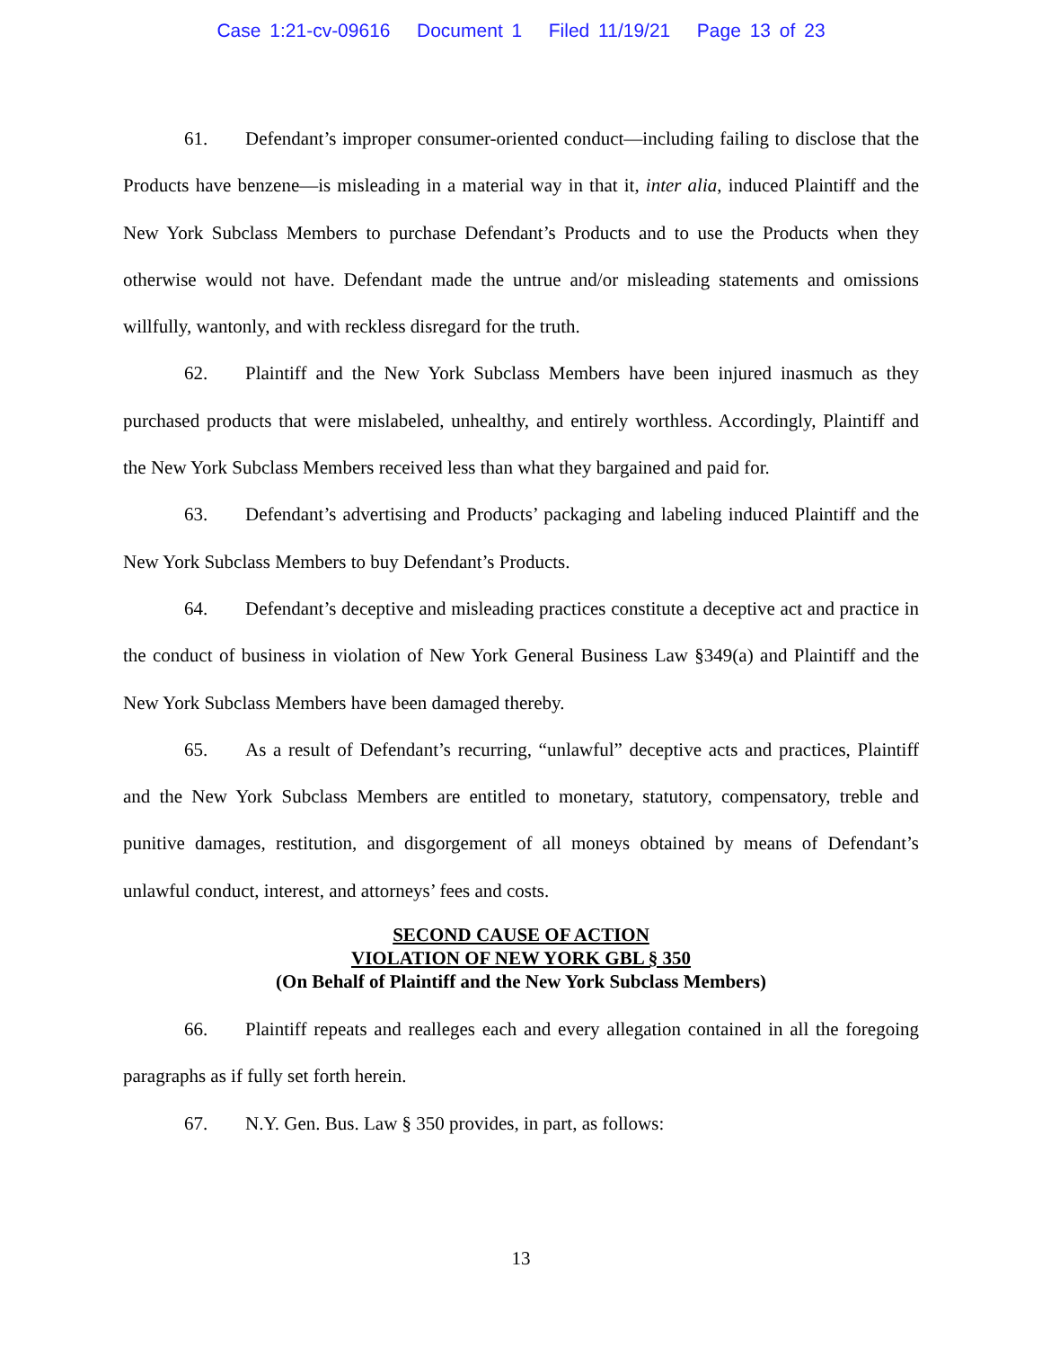Case 1:21-cv-09616 Document 1 Filed 11/19/21 Page 13 of 23
61. Defendant’s improper consumer-oriented conduct—including failing to disclose that the Products have benzene—is misleading in a material way in that it, inter alia, induced Plaintiff and the New York Subclass Members to purchase Defendant’s Products and to use the Products when they otherwise would not have. Defendant made the untrue and/or misleading statements and omissions willfully, wantonly, and with reckless disregard for the truth.
62. Plaintiff and the New York Subclass Members have been injured inasmuch as they purchased products that were mislabeled, unhealthy, and entirely worthless. Accordingly, Plaintiff and the New York Subclass Members received less than what they bargained and paid for.
63. Defendant’s advertising and Products’ packaging and labeling induced Plaintiff and the New York Subclass Members to buy Defendant’s Products.
64. Defendant’s deceptive and misleading practices constitute a deceptive act and practice in the conduct of business in violation of New York General Business Law §349(a) and Plaintiff and the New York Subclass Members have been damaged thereby.
65. As a result of Defendant’s recurring, “unlawful” deceptive acts and practices, Plaintiff and the New York Subclass Members are entitled to monetary, statutory, compensatory, treble and punitive damages, restitution, and disgorgement of all moneys obtained by means of Defendant’s unlawful conduct, interest, and attorneys’ fees and costs.
SECOND CAUSE OF ACTION
VIOLATION OF NEW YORK GBL § 350
(On Behalf of Plaintiff and the New York Subclass Members)
66. Plaintiff repeats and realleges each and every allegation contained in all the foregoing paragraphs as if fully set forth herein.
67. N.Y. Gen. Bus. Law § 350 provides, in part, as follows:
13